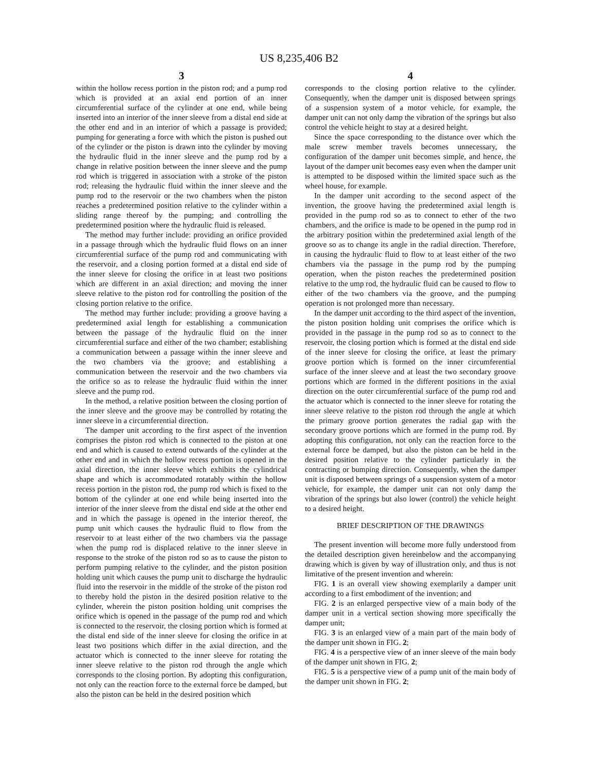US 8,235,406 B2
3
within the hollow recess portion in the piston rod; and a pump rod which is provided at an axial end portion of an inner circumferential surface of the cylinder at one end, while being inserted into an interior of the inner sleeve from a distal end side at the other end and in an interior of which a passage is provided; pumping for generating a force with which the piston is pushed out of the cylinder or the piston is drawn into the cylinder by moving the hydraulic fluid in the inner sleeve and the pump rod by a change in relative position between the inner sleeve and the pump rod which is triggered in association with a stroke of the piston rod; releasing the hydraulic fluid within the inner sleeve and the pump rod to the reservoir or the two chambers when the piston reaches a predetermined position relative to the cylinder within a sliding range thereof by the pumping; and controlling the predetermined position where the hydraulic fluid is released.
The method may further include: providing an orifice provided in a passage through which the hydraulic fluid flows on an inner circumferential surface of the pump rod and communicating with the reservoir, and a closing portion formed at a distal end side of the inner sleeve for closing the orifice in at least two positions which are different in an axial direction; and moving the inner sleeve relative to the piston rod for controlling the position of the closing portion relative to the orifice.
The method may further include: providing a groove having a predetermined axial length for establishing a communication between the passage of the hydraulic fluid on the inner circumferential surface and either of the two chamber; establishing a communication between a passage within the inner sleeve and the two chambers via the groove; and establishing a communication between the reservoir and the two chambers via the orifice so as to release the hydraulic fluid within the inner sleeve and the pump rod.
In the method, a relative position between the closing portion of the inner sleeve and the groove may be controlled by rotating the inner sleeve in a circumferential direction.
The damper unit according to the first aspect of the invention comprises the piston rod which is connected to the piston at one end and which is caused to extend outwards of the cylinder at the other end and in which the hollow recess portion is opened in the axial direction, the inner sleeve which exhibits the cylindrical shape and which is accommodated rotatably within the hollow recess portion in the piston rod, the pump rod which is fixed to the bottom of the cylinder at one end while being inserted into the interior of the inner sleeve from the distal end side at the other end and in which the passage is opened in the interior thereof, the pump unit which causes the hydraulic fluid to flow from the reservoir to at least either of the two chambers via the passage when the pump rod is displaced relative to the inner sleeve in response to the stroke of the piston rod so as to cause the piston to perform pumping relative to the cylinder, and the piston position holding unit which causes the pump unit to discharge the hydraulic fluid into the reservoir in the middle of the stroke of the piston rod to thereby hold the piston in the desired position relative to the cylinder, wherein the piston position holding unit comprises the orifice which is opened in the passage of the pump rod and which is connected to the reservoir, the closing portion which is formed at the distal end side of the inner sleeve for closing the orifice in at least two positions which differ in the axial direction, and the actuator which is connected to the inner sleeve for rotating the inner sleeve relative to the piston rod through the angle which corresponds to the closing portion. By adopting this configuration, not only can the reaction force to the external force be damped, but also the piston can be held in the desired position which
4
corresponds to the closing portion relative to the cylinder. Consequently, when the damper unit is disposed between springs of a suspension system of a motor vehicle, for example, the damper unit can not only damp the vibration of the springs but also control the vehicle height to stay at a desired height.
Since the space corresponding to the distance over which the male screw member travels becomes unnecessary, the configuration of the damper unit becomes simple, and hence, the layout of the damper unit becomes easy even when the damper unit is attempted to be disposed within the limited space such as the wheel house, for example.
In the damper unit according to the second aspect of the invention, the groove having the predetermined axial length is provided in the pump rod so as to connect to ether of the two chambers, and the orifice is made to be opened in the pump rod in the arbitrary position within the predetermined axial length of the groove so as to change its angle in the radial direction. Therefore, in causing the hydraulic fluid to flow to at least either of the two chambers via the passage in the pump rod by the pumping operation, when the piston reaches the predetermined position relative to the ump rod, the hydraulic fluid can be caused to flow to either of the two chambers via the groove, and the pumping operation is not prolonged more than necessary.
In the damper unit according to the third aspect of the invention, the piston position holding unit comprises the orifice which is provided in the passage in the pump rod so as to connect to the reservoir, the closing portion which is formed at the distal end side of the inner sleeve for closing the orifice, at least the primary groove portion which is formed on the inner circumferential surface of the inner sleeve and at least the two secondary groove portions which are formed in the different positions in the axial direction on the outer circumferential surface of the pump rod and the actuator which is connected to the inner sleeve for rotating the inner sleeve relative to the piston rod through the angle at which the primary groove portion generates the radial gap with the secondary groove portions which are formed in the pump rod. By adopting this configuration, not only can the reaction force to the external force be damped, but also the piston can be held in the desired position relative to the cylinder particularly in the contracting or bumping direction. Consequently, when the damper unit is disposed between springs of a suspension system of a motor vehicle, for example, the damper unit can not only damp the vibration of the springs but also lower (control) the vehicle height to a desired height.
BRIEF DESCRIPTION OF THE DRAWINGS
The present invention will become more fully understood from the detailed description given hereinbelow and the accompanying drawing which is given by way of illustration only, and thus is not limitative of the present invention and wherein:
FIG. 1 is an overall view showing exemplarily a damper unit according to a first embodiment of the invention; and
FIG. 2 is an enlarged perspective view of a main body of the damper unit in a vertical section showing more specifically the damper unit;
FIG. 3 is an enlarged view of a main part of the main body of the damper unit shown in FIG. 2;
FIG. 4 is a perspective view of an inner sleeve of the main body of the damper unit shown in FIG. 2;
FIG. 5 is a perspective view of a pump unit of the main body of the damper unit shown in FIG. 2;